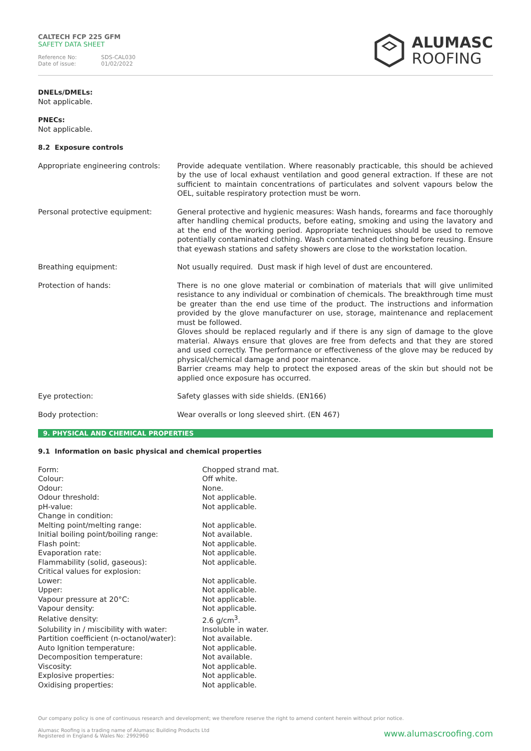CALTECH FCP 225 GFM
SAFETY DATA SHEET
Reference No: SDS-CAL030
Date of issue: 01/02/2022
ALUMASC
ROOFING
DNELs/DMELs:
Not applicable.
PNECs:
Not applicable.
8.2 Exposure controls
| Appropriate engineering controls: | Provide adequate ventilation. Where reasonably practicable, this should be achieved by the use of local exhaust ventilation and good general extraction. If these are not sufficient to maintain concentrations of particulates and solvent vapours below the OEL, suitable respiratory protection must be worn. |
| Personal protective equipment: | General protective and hygienic measures: Wash hands, forearms and face thoroughly after handling chemical products, before eating, smoking and using the lavatory and at the end of the working period. Appropriate techniques should be used to remove potentially contaminated clothing. Wash contaminated clothing before reusing. Ensure that eyewash stations and safety showers are close to the workstation location. |
| Breathing equipment: | Not usually required. Dust mask if high level of dust are encountered. |
| Protection of hands: | There is no one glove material or combination of materials that will give unlimited resistance to any individual or combination of chemicals. The breakthrough time must be greater than the end use time of the product. The instructions and information provided by the glove manufacturer on use, storage, maintenance and replacement must be followed. Gloves should be replaced regularly and if there is any sign of damage to the glove material. Always ensure that gloves are free from defects and that they are stored and used correctly. The performance or effectiveness of the glove may be reduced by physical/chemical damage and poor maintenance. Barrier creams may help to protect the exposed areas of the skin but should not be applied once exposure has occurred. |
| Eye protection: | Safety glasses with side shields. (EN166) |
| Body protection: | Wear overalls or long sleeved shirt. (EN 467) |
9. PHYSICAL AND CHEMICAL PROPERTIES
9.1 Information on basic physical and chemical properties
| Form: | Chopped strand mat. |
| Colour: | Off white. |
| Odour: | None. |
| Odour threshold: | Not applicable. |
| pH-value: | Not applicable. |
| Change in condition: | |
| Melting point/melting range: | Not applicable. |
| Initial boiling point/boiling range: | Not available. |
| Flash point: | Not applicable. |
| Evaporation rate: | Not applicable. |
| Flammability (solid, gaseous): | Not applicable. |
| Critical values for explosion: | |
| Lower: | Not applicable. |
| Upper: | Not applicable. |
| Vapour pressure at 20°C: | Not applicable. |
| Vapour density: | Not applicable. |
| Relative density: | 2.6 g/cm<sup>3</sup>. |
| Solubility in / miscibility with water: | Insoluble in water. |
| Partition coefficient (n-octanol/water): | Not available. |
| Auto Ignition temperature: | Not applicable. |
| Decomposition temperature: | Not available. |
| Viscosity: | Not applicable. |
| Explosive properties: | Not applicable. |
| Oxidising properties: | Not applicable. |
Our company policy is one of continuous research and development; we therefore reserve the right to amend content herein without prior notice.
Alumasc Roofing is a trading name of Alumasc Building Products Ltd
Registered in England & Wales No: 2992960
www.alumascroofing.com